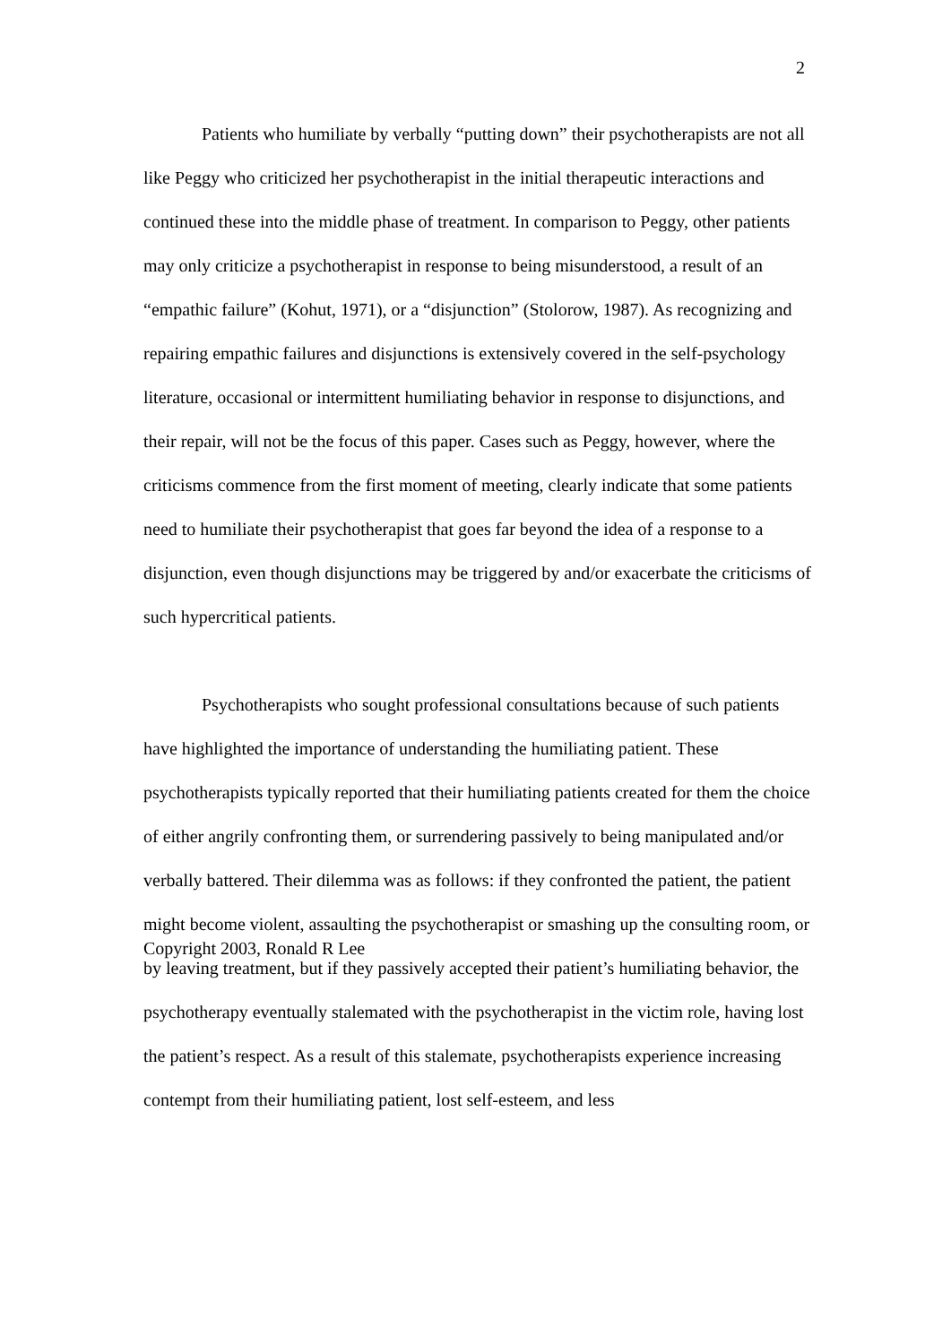2
Patients who humiliate by verbally “putting down” their psychotherapists are not all like Peggy who criticized her psychotherapist in the initial therapeutic interactions and continued these into the middle phase of treatment. In comparison to Peggy, other patients may only criticize a psychotherapist in response to being misunderstood, a result of an “empathic failure” (Kohut, 1971), or a “disjunction” (Stolorow, 1987). As recognizing and repairing empathic failures and disjunctions is extensively covered in the self-psychology literature, occasional or intermittent humiliating behavior in response to disjunctions, and their repair, will not be the focus of this paper. Cases such as Peggy, however, where the criticisms commence from the first moment of meeting, clearly indicate that some patients need to humiliate their psychotherapist that goes far beyond the idea of a response to a disjunction, even though disjunctions may be triggered by and/or exacerbate the criticisms of such hypercritical patients.
Psychotherapists who sought professional consultations because of such patients have highlighted the importance of understanding the humiliating patient. These psychotherapists typically reported that their humiliating patients created for them the choice of either angrily confronting them, or surrendering passively to being manipulated and/or verbally battered. Their dilemma was as follows: if they confronted the patient, the patient might become violent, assaulting the psychotherapist or smashing up the consulting room, or by leaving treatment, but if they passively accepted their patient’s humiliating behavior, the psychotherapy eventually stalemated with the psychotherapist in the victim role, having lost the patient’s respect. As a result of this stalemate, psychotherapists experience increasing contempt from their humiliating patient, lost self-esteem, and less
Copyright 2003, Ronald R Lee